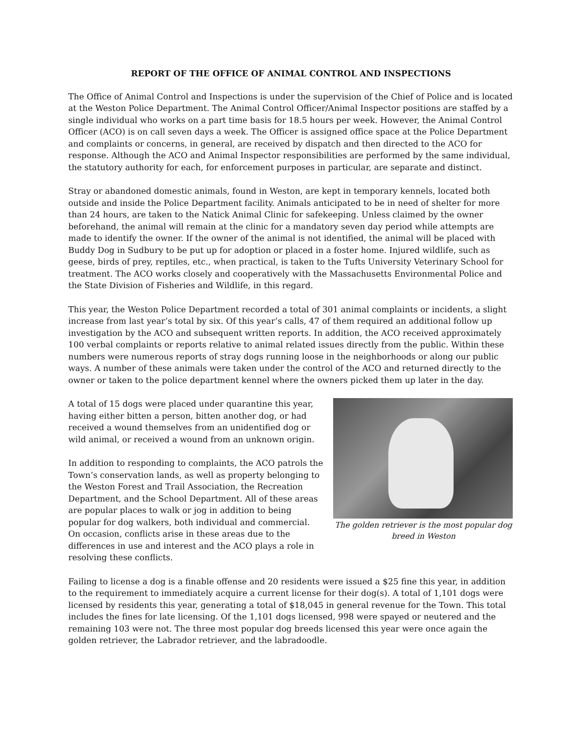REPORT OF THE OFFICE OF ANIMAL CONTROL AND INSPECTIONS
The Office of Animal Control and Inspections is under the supervision of the Chief of Police and is located at the Weston Police Department. The Animal Control Officer/Animal Inspector positions are staffed by a single individual who works on a part time basis for 18.5 hours per week. However, the Animal Control Officer (ACO) is on call seven days a week. The Officer is assigned office space at the Police Department and complaints or concerns, in general, are received by dispatch and then directed to the ACO for response. Although the ACO and Animal Inspector responsibilities are performed by the same individual, the statutory authority for each, for enforcement purposes in particular, are separate and distinct.
Stray or abandoned domestic animals, found in Weston, are kept in temporary kennels, located both outside and inside the Police Department facility. Animals anticipated to be in need of shelter for more than 24 hours, are taken to the Natick Animal Clinic for safekeeping. Unless claimed by the owner beforehand, the animal will remain at the clinic for a mandatory seven day period while attempts are made to identify the owner. If the owner of the animal is not identified, the animal will be placed with Buddy Dog in Sudbury to be put up for adoption or placed in a foster home. Injured wildlife, such as geese, birds of prey, reptiles, etc., when practical, is taken to the Tufts University Veterinary School for treatment. The ACO works closely and cooperatively with the Massachusetts Environmental Police and the State Division of Fisheries and Wildlife, in this regard.
This year, the Weston Police Department recorded a total of 301 animal complaints or incidents, a slight increase from last year’s total by six. Of this year’s calls, 47 of them required an additional follow up investigation by the ACO and subsequent written reports. In addition, the ACO received approximately 100 verbal complaints or reports relative to animal related issues directly from the public. Within these numbers were numerous reports of stray dogs running loose in the neighborhoods or along our public ways. A number of these animals were taken under the control of the ACO and returned directly to the owner or taken to the police department kennel where the owners picked them up later in the day.
The golden retriever is the most popular dog breed in Weston
A total of 15 dogs were placed under quarantine this year, having either bitten a person, bitten another dog, or had received a wound themselves from an unidentified dog or wild animal, or received a wound from an unknown origin.
In addition to responding to complaints, the ACO patrols the Town’s conservation lands, as well as property belonging to the Weston Forest and Trail Association, the Recreation Department, and the School Department. All of these areas are popular places to walk or jog in addition to being popular for dog walkers, both individual and commercial. On occasion, conflicts arise in these areas due to the differences in use and interest and the ACO plays a role in resolving these conflicts.
Failing to license a dog is a finable offense and 20 residents were issued a $25 fine this year, in addition to the requirement to immediately acquire a current license for their dog(s). A total of 1,101 dogs were licensed by residents this year, generating a total of $18,045 in general revenue for the Town. This total includes the fines for late licensing. Of the 1,101 dogs licensed, 998 were spayed or neutered and the remaining 103 were not. The three most popular dog breeds licensed this year were once again the golden retriever, the Labrador retriever, and the labradoodle.